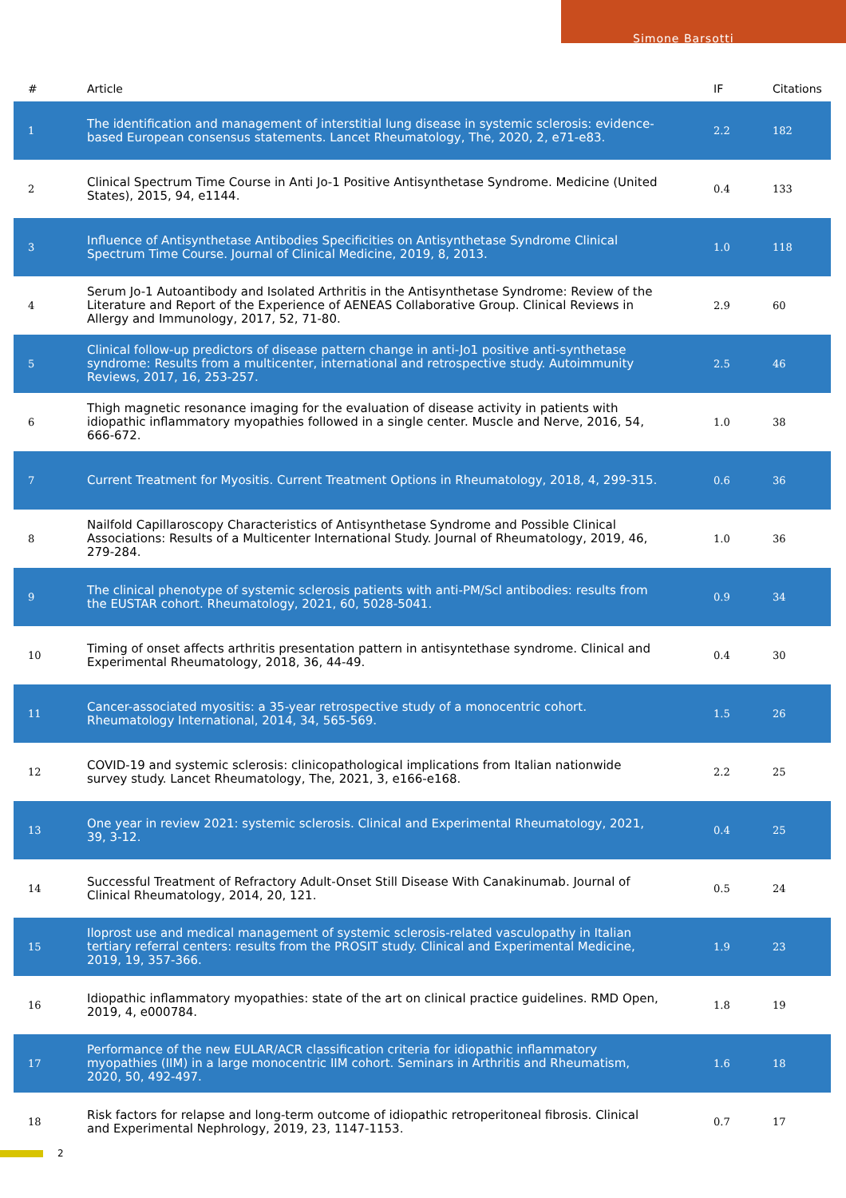Simone Barsotti
| # | Article | IF | Citations |
| --- | --- | --- | --- |
| 1 | The identification and management of interstitial lung disease in systemic sclerosis: evidence-based European consensus statements. Lancet Rheumatology, The, 2020, 2, e71-e83. | 2.2 | 182 |
| 2 | Clinical Spectrum Time Course in Anti Jo-1 Positive Antisynthetase Syndrome. Medicine (United States), 2015, 94, e1144. | 0.4 | 133 |
| 3 | Influence of Antisynthetase Antibodies Specificities on Antisynthetase Syndrome Clinical Spectrum Time Course. Journal of Clinical Medicine, 2019, 8, 2013. | 1.0 | 118 |
| 4 | Serum Jo-1 Autoantibody and Isolated Arthritis in the Antisynthetase Syndrome: Review of the Literature and Report of the Experience of AENEAS Collaborative Group. Clinical Reviews in Allergy and Immunology, 2017, 52, 71-80. | 2.9 | 60 |
| 5 | Clinical follow-up predictors of disease pattern change in anti-Jo1 positive anti-synthetase syndrome: Results from a multicenter, international and retrospective study. Autoimmunity Reviews, 2017, 16, 253-257. | 2.5 | 46 |
| 6 | Thigh magnetic resonance imaging for the evaluation of disease activity in patients with idiopathic inflammatory myopathies followed in a single center. Muscle and Nerve, 2016, 54, 666-672. | 1.0 | 38 |
| 7 | Current Treatment for Myositis. Current Treatment Options in Rheumatology, 2018, 4, 299-315. | 0.6 | 36 |
| 8 | Nailfold Capillaroscopy Characteristics of Antisynthetase Syndrome and Possible Clinical Associations: Results of a Multicenter International Study. Journal of Rheumatology, 2019, 46, 279-284. | 1.0 | 36 |
| 9 | The clinical phenotype of systemic sclerosis patients with anti-PM/Scl antibodies: results from the EUSTAR cohort. Rheumatology, 2021, 60, 5028-5041. | 0.9 | 34 |
| 10 | Timing of onset affects arthritis presentation pattern in antisyntethase syndrome. Clinical and Experimental Rheumatology, 2018, 36, 44-49. | 0.4 | 30 |
| 11 | Cancer-associated myositis: a 35-year retrospective study of a monocentric cohort. Rheumatology International, 2014, 34, 565-569. | 1.5 | 26 |
| 12 | COVID-19 and systemic sclerosis: clinicopathological implications from Italian nationwide survey study. Lancet Rheumatology, The, 2021, 3, e166-e168. | 2.2 | 25 |
| 13 | One year in review 2021: systemic sclerosis. Clinical and Experimental Rheumatology, 2021, 39, 3-12. | 0.4 | 25 |
| 14 | Successful Treatment of Refractory Adult-Onset Still Disease With Canakinumab. Journal of Clinical Rheumatology, 2014, 20, 121. | 0.5 | 24 |
| 15 | Iloprost use and medical management of systemic sclerosis-related vasculopathy in Italian tertiary referral centers: results from the PROSIT study. Clinical and Experimental Medicine, 2019, 19, 357-366. | 1.9 | 23 |
| 16 | Idiopathic inflammatory myopathies: state of the art on clinical practice guidelines. RMD Open, 2019, 4, e000784. | 1.8 | 19 |
| 17 | Performance of the new EULAR/ACR classification criteria for idiopathic inflammatory myopathies (IIM) in a large monocentric IIM cohort. Seminars in Arthritis and Rheumatism, 2020, 50, 492-497. | 1.6 | 18 |
| 18 | Risk factors for relapse and long-term outcome of idiopathic retroperitoneal fibrosis. Clinical and Experimental Nephrology, 2019, 23, 1147-1153. | 0.7 | 17 |
2